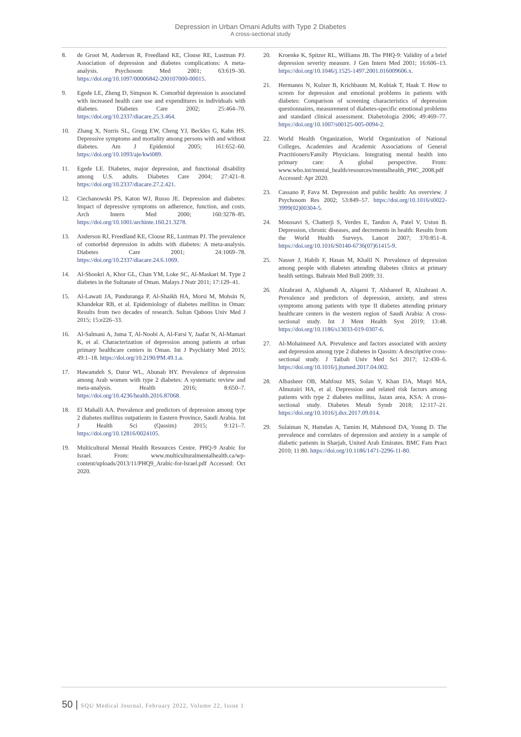Depression in Urban Omani Adults with Type 2 Diabetes
A cross-sectional study
8. de Groot M, Anderson R, Freedland KE, Clouse RE, Lustman PJ. Association of depression and diabetes complications: A meta-analysis. Psychosom Med 2001; 63:619–30. https://doi.org/10.1097/00006842-200107000-00015.
9. Egede LE, Zheng D, Simpson K. Comorbid depression is associated with increased health care use and expenditures in individuals with diabetes. Diabetes Care 2002; 25:464–70. https://doi.org/10.2337/diacare.25.3.464.
10. Zhang X, Norris SL, Gregg EW, Cheng YJ, Beckles G, Kahn HS. Depressive symptoms and mortality among persons with and without diabetes. Am J Epidemiol 2005; 161:652–60. https://doi.org/10.1093/aje/kwi089.
11. Egede LE. Diabetes, major depression, and functional disability among U.S. adults. Diabetes Care 2004; 27:421–8. https://doi.org/10.2337/diacare.27.2.421.
12. Ciechanowski PS, Katon WJ, Russo JE. Depression and diabetes: Impact of depressive symptoms on adherence, function, and costs. Arch Intern Med 2000; 160:3278–85. https://doi.org/10.1001/archinte.160.21.3278.
13. Anderson RJ, Freedland KE, Clouse RE, Lustman PJ. The prevalence of comorbid depression in adults with diabetes: A meta-analysis. Diabetes Care 2001; 24:1069–78. https://doi.org/10.2337/diacare.24.6.1069.
14. Al-Shookri A, Khor GL, Chan YM, Loke SC, Al-Maskari M. Type 2 diabetes in the Sultanate of Oman. Malays J Nutr 2011; 17:129–41.
15. Al-Lawati JA, Panduranga P, Al-Shaikh HA, Morsi M, Mohsin N, Khandekar RB, et al. Epidemiology of diabetes mellitus in Oman: Results from two decades of research. Sultan Qaboos Univ Med J 2015; 15:e226–33.
16. Al-Salmani A, Juma T, Al-Noobi A, Al-Farsi Y, Jaafar N, Al-Mamari K, et al. Characterization of depression among patients at urban primary healthcare centers in Oman. Int J Psychiatry Med 2015; 49:1–18. https://doi.org/10.2190/PM.49.1.a.
17. Hawamdeh S, Dator WL, Abunab HY. Prevalence of depression among Arab women with type 2 diabetes: A systematic review and meta-analysis. Health 2016; 8:650–7. https://doi.org/10.4236/health.2016.87068.
18. El Mahalli AA. Prevalence and predictors of depression among type 2 diabetes mellitus outpatients in Eastern Province, Saudi Arabia. Int J Health Sci (Qassim) 2015; 9:121–7. https://doi.org/10.12816/0024105.
19. Multicultural Mental Health Resources Centre. PHQ-9 Arabic for Israel. From: www.multiculturalmentalhealth.ca/wp-content/uploads/2013/11/PHQ9_Arabic-for-Israel.pdf Accessed: Oct 2020.
20. Kroenke K, Spitzer RL, Williams JB. The PHQ-9: Validity of a brief depression severity measure. J Gen Intern Med 2001; 16:606–13. https://doi.org/10.1046/j.1525-1497.2001.016009606.x.
21. Hermanns N, Kulzer B, Krichbaum M, Kubiak T, Haak T. How to screen for depression and emotional problems in patients with diabetes: Comparison of screening characteristics of depression questionnaires, measurement of diabetes-specific emotional problems and standard clinical assessment. Diabetologia 2006; 49:469–77. https://doi.org/10.1007/s00125-005-0094-2.
22. World Health Organization, World Organization of National Colleges, Academies and Academic Associations of General Practitioners/Family Physicians. Integrating mental health into primary care: A global perspective. From: www.who.int/mental_health/resources/mentalhealth_PHC_2008.pdf Accessed: Apr 2020.
23. Cassano P, Fava M. Depression and public health: An overview. J Psychosom Res 2002; 53:849–57. https://doi.org/10.1016/s0022-3999(02)00304-5.
24. Moussavi S, Chatterji S, Verdes E, Tandon A, Patel V, Ustun B. Depression, chronic diseases, and decrements in health: Results from the World Health Surveys. Lancet 2007; 370:851–8. https://doi.org/10.1016/S0140-6736(07)61415-9.
25. Nasser J, Habib F, Hasan M, Khalil N. Prevalence of depression among people with diabetes attending diabetes clinics at primary health settings. Bahrain Med Bull 2009; 31.
26. Alzahrani A, Alghamdi A, Alqarni T, Alshareef R, Alzahrani A. Prevalence and predictors of depression, anxiety, and stress symptoms among patients with type II diabetes attending primary healthcare centers in the western region of Saudi Arabia: A cross-sectional study. Int J Ment Health Syst 2019; 13:48. https://doi.org/10.1186/s13033-019-0307-6.
27. Al-Mohaimeed AA. Prevalence and factors associated with anxiety and depression among type 2 diabetes in Qassim: A descriptive cross-sectional study. J Taibah Univ Med Sci 2017; 12:430–6. https://doi.org/10.1016/j.jtumed.2017.04.002.
28. Albasheer OB, Mahfouz MS, Solan Y, Khan DA, Muqri MA, Almutairi HA, et al. Depression and related risk factors among patients with type 2 diabetes mellitus, Jazan area, KSA: A cross-sectional study. Diabetes Metab Syndr 2018; 12:117–21. https://doi.org/10.1016/j.dsx.2017.09.014.
29. Sulaiman N, Hamdan A, Tamim H, Mahmood DA, Young D. The prevalence and correlates of depression and anxiety in a sample of diabetic patients in Sharjah, United Arab Emirates. BMC Fam Pract 2010; 11:80. https://doi.org/10.1186/1471-2296-11-80.
50 | SQU Medical Journal, February 2022, Volume 22, Issue 1